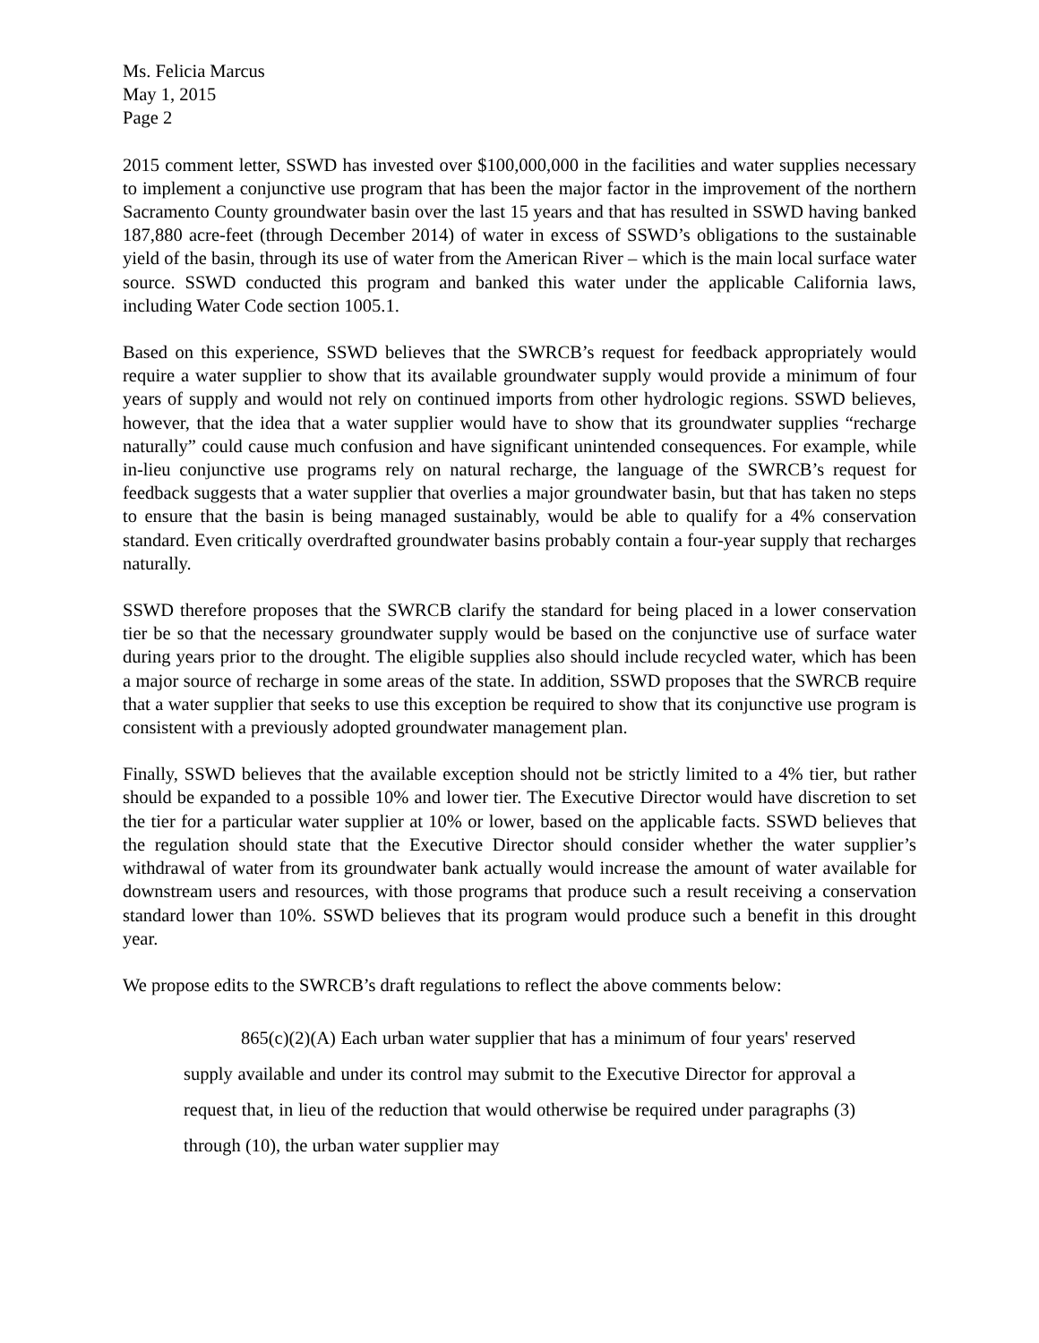Ms. Felicia Marcus
May 1, 2015
Page 2
2015 comment letter, SSWD has invested over $100,000,000 in the facilities and water supplies necessary to implement a conjunctive use program that has been the major factor in the improvement of the northern Sacramento County groundwater basin over the last 15 years and that has resulted in SSWD having banked 187,880 acre-feet (through December 2014) of water in excess of SSWD’s obligations to the sustainable yield of the basin, through its use of water from the American River – which is the main local surface water source. SSWD conducted this program and banked this water under the applicable California laws, including Water Code section 1005.1.
Based on this experience, SSWD believes that the SWRCB’s request for feedback appropriately would require a water supplier to show that its available groundwater supply would provide a minimum of four years of supply and would not rely on continued imports from other hydrologic regions. SSWD believes, however, that the idea that a water supplier would have to show that its groundwater supplies “recharge naturally” could cause much confusion and have significant unintended consequences. For example, while in-lieu conjunctive use programs rely on natural recharge, the language of the SWRCB’s request for feedback suggests that a water supplier that overlies a major groundwater basin, but that has taken no steps to ensure that the basin is being managed sustainably, would be able to qualify for a 4% conservation standard. Even critically overdrafted groundwater basins probably contain a four-year supply that recharges naturally.
SSWD therefore proposes that the SWRCB clarify the standard for being placed in a lower conservation tier be so that the necessary groundwater supply would be based on the conjunctive use of surface water during years prior to the drought. The eligible supplies also should include recycled water, which has been a major source of recharge in some areas of the state. In addition, SSWD proposes that the SWRCB require that a water supplier that seeks to use this exception be required to show that its conjunctive use program is consistent with a previously adopted groundwater management plan.
Finally, SSWD believes that the available exception should not be strictly limited to a 4% tier, but rather should be expanded to a possible 10% and lower tier. The Executive Director would have discretion to set the tier for a particular water supplier at 10% or lower, based on the applicable facts. SSWD believes that the regulation should state that the Executive Director should consider whether the water supplier’s withdrawal of water from its groundwater bank actually would increase the amount of water available for downstream users and resources, with those programs that produce such a result receiving a conservation standard lower than 10%. SSWD believes that its program would produce such a benefit in this drought year.
We propose edits to the SWRCB’s draft regulations to reflect the above comments below:
865(c)(2)(A) Each urban water supplier that has a minimum of four years' reserved supply available and under its control may submit to the Executive Director for approval a request that, in lieu of the reduction that would otherwise be required under paragraphs (3) through (10), the urban water supplier may